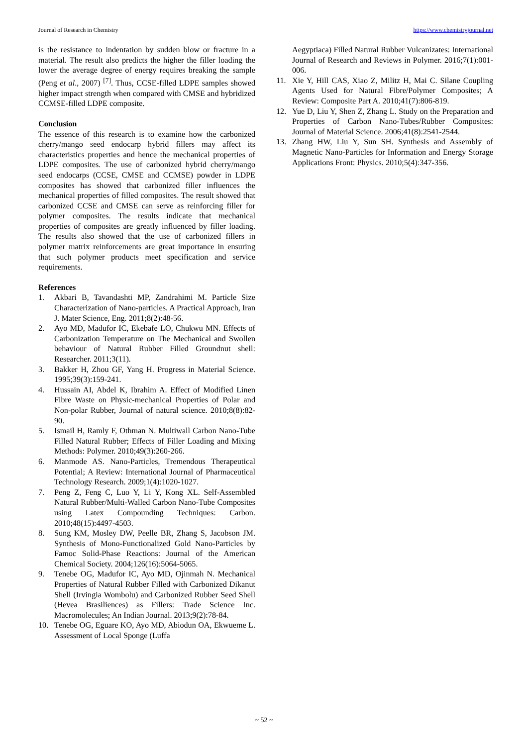Journal of Research in Chemistry https://www.chemistryjournal.net
is the resistance to indentation by sudden blow or fracture in a material. The result also predicts the higher the filler loading the lower the average degree of energy requires breaking the sample (Peng et al., 2007) <sup>[7]</sup>. Thus, CCSE-filled LDPE samples showed higher impact strength when compared with CMSE and hybridized CCMSE-filled LDPE composite.
Conclusion
The essence of this research is to examine how the carbonized cherry/mango seed endocarp hybrid fillers may affect its characteristics properties and hence the mechanical properties of LDPE composites. The use of carbonized hybrid cherry/mango seed endocarps (CCSE, CMSE and CCMSE) powder in LDPE composites has showed that carbonized filler influences the mechanical properties of filled composites. The result showed that carbonized CCSE and CMSE can serve as reinforcing filler for polymer composites. The results indicate that mechanical properties of composites are greatly influenced by filler loading. The results also showed that the use of carbonized fillers in polymer matrix reinforcements are great importance in ensuring that such polymer products meet specification and service requirements.
References
1. Akbari B, Tavandashti MP, Zandrahimi M. Particle Size Characterization of Nano-particles. A Practical Approach, Iran J. Mater Science, Eng. 2011;8(2):48-56.
2. Ayo MD, Madufor IC, Ekebafe LO, Chukwu MN. Effects of Carbonization Temperature on The Mechanical and Swollen behaviour of Natural Rubber Filled Groundnut shell: Researcher. 2011;3(11).
3. Bakker H, Zhou GF, Yang H. Progress in Material Science. 1995;39(3):159-241.
4. Hussain AI, Abdel K, Ibrahim A. Effect of Modified Linen Fibre Waste on Physic-mechanical Properties of Polar and Non-polar Rubber, Journal of natural science. 2010;8(8):82-90.
5. Ismail H, Ramly F, Othman N. Multiwall Carbon Nano-Tube Filled Natural Rubber; Effects of Filler Loading and Mixing Methods: Polymer. 2010;49(3):260-266.
6. Manmode AS. Nano-Particles, Tremendous Therapeutical Potential; A Review: International Journal of Pharmaceutical Technology Research. 2009;1(4):1020-1027.
7. Peng Z, Feng C, Luo Y, Li Y, Kong XL. Self-Assembled Natural Rubber/Multi-Walled Carbon Nano-Tube Composites using Latex Compounding Techniques: Carbon. 2010;48(15):4497-4503.
8. Sung KM, Mosley DW, Peelle BR, Zhang S, Jacobson JM. Synthesis of Mono-Functionalized Gold Nano-Particles by Famoc Solid-Phase Reactions: Journal of the American Chemical Society. 2004;126(16):5064-5065.
9. Tenebe OG, Madufor IC, Ayo MD, Ojinmah N. Mechanical Properties of Natural Rubber Filled with Carbonized Dikanut Shell (Irvingia Wombolu) and Carbonized Rubber Seed Shell (Hevea Brasiliences) as Fillers: Trade Science Inc. Macromolecules; An Indian Journal. 2013;9(2):78-84.
10. Tenebe OG, Eguare KO, Ayo MD, Abiodun OA, Ekwueme L. Assessment of Local Sponge (Luffa
Aegyptiaca) Filled Natural Rubber Vulcanizates: International Journal of Research and Reviews in Polymer. 2016;7(1):001-006.
11. Xie Y, Hill CAS, Xiao Z, Militz H, Mai C. Silane Coupling Agents Used for Natural Fibre/Polymer Composites; A Review: Composite Part A. 2010;41(7):806-819.
12. Yue D, Liu Y, Shen Z, Zhang L. Study on the Preparation and Properties of Carbon Nano-Tubes/Rubber Composites: Journal of Material Science. 2006;41(8):2541-2544.
13. Zhang HW, Liu Y, Sun SH. Synthesis and Assembly of Magnetic Nano-Particles for Information and Energy Storage Applications Front: Physics. 2010;5(4):347-356.
~ 52 ~